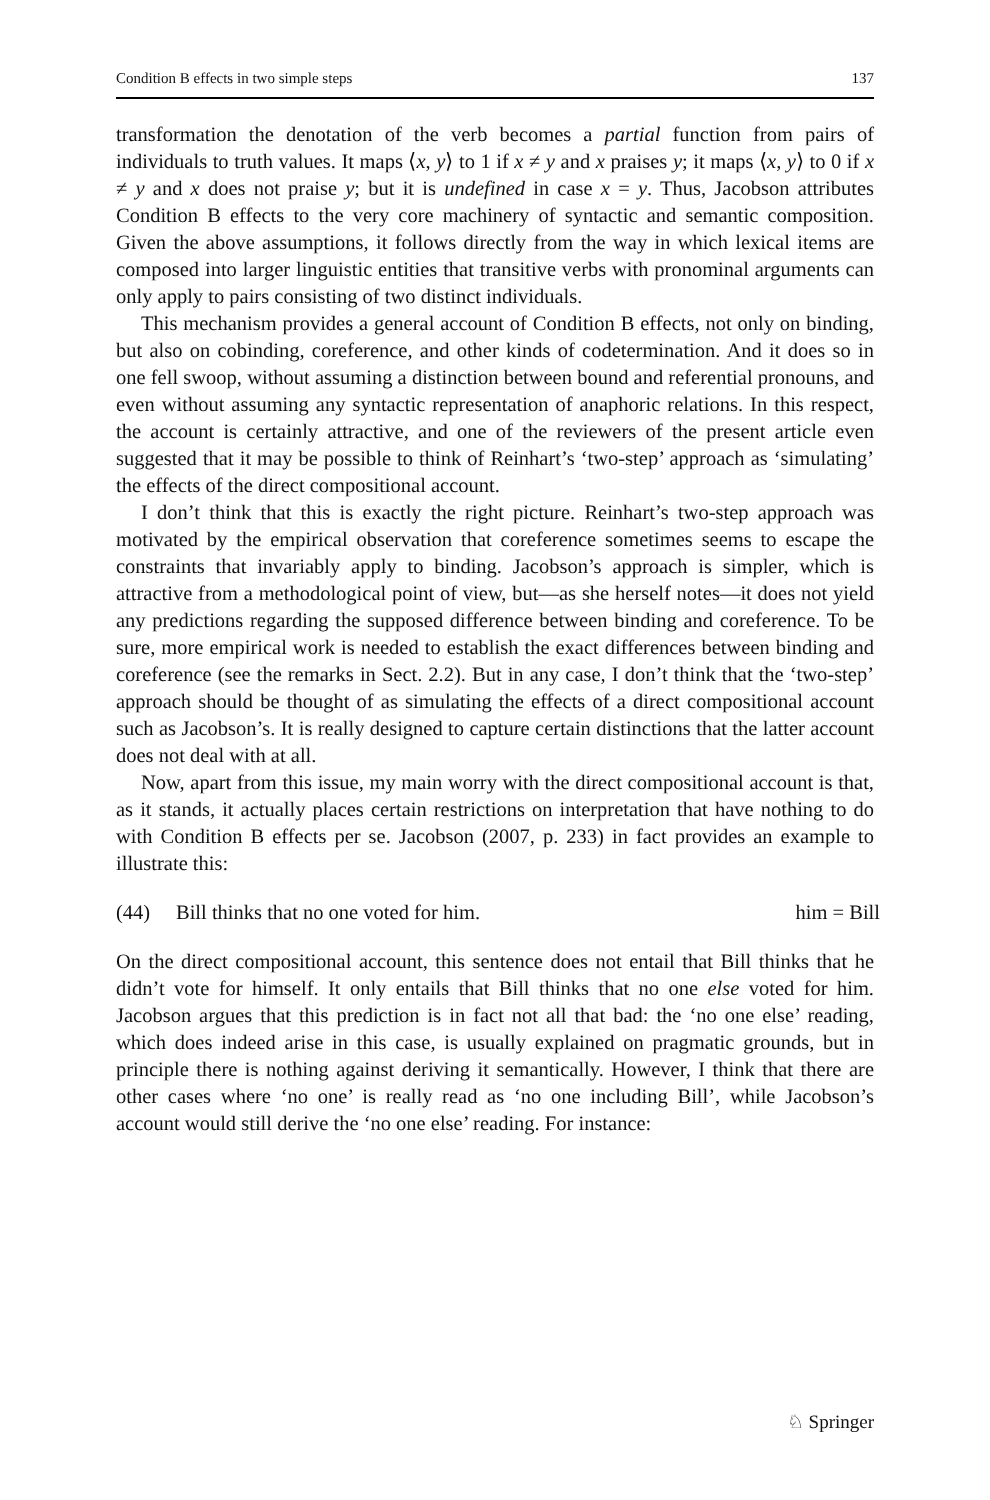Condition B effects in two simple steps 137
transformation the denotation of the verb becomes a partial function from pairs of individuals to truth values. It maps ⟨x, y⟩ to 1 if x ≠ y and x praises y; it maps ⟨x, y⟩ to 0 if x ≠ y and x does not praise y; but it is undefined in case x = y. Thus, Jacobson attributes Condition B effects to the very core machinery of syntactic and semantic composition. Given the above assumptions, it follows directly from the way in which lexical items are composed into larger linguistic entities that transitive verbs with pronominal arguments can only apply to pairs consisting of two distinct individuals.
This mechanism provides a general account of Condition B effects, not only on binding, but also on cobinding, coreference, and other kinds of codetermination. And it does so in one fell swoop, without assuming a distinction between bound and referential pronouns, and even without assuming any syntactic representation of anaphoric relations. In this respect, the account is certainly attractive, and one of the reviewers of the present article even suggested that it may be possible to think of Reinhart’s ‘two-step’ approach as ‘simulating’ the effects of the direct compositional account.
I don’t think that this is exactly the right picture. Reinhart’s two-step approach was motivated by the empirical observation that coreference sometimes seems to escape the constraints that invariably apply to binding. Jacobson’s approach is simpler, which is attractive from a methodological point of view, but—as she herself notes—it does not yield any predictions regarding the supposed difference between binding and coreference. To be sure, more empirical work is needed to establish the exact differences between binding and coreference (see the remarks in Sect. 2.2). But in any case, I don’t think that the ‘two-step’ approach should be thought of as simulating the effects of a direct compositional account such as Jacobson’s. It is really designed to capture certain distinctions that the latter account does not deal with at all.
Now, apart from this issue, my main worry with the direct compositional account is that, as it stands, it actually places certain restrictions on interpretation that have nothing to do with Condition B effects per se. Jacobson (2007, p. 233) in fact provides an example to illustrate this:
(44) Bill thinks that no one voted for him. him = Bill
On the direct compositional account, this sentence does not entail that Bill thinks that he didn’t vote for himself. It only entails that Bill thinks that no one else voted for him. Jacobson argues that this prediction is in fact not all that bad: the ‘no one else’ reading, which does indeed arise in this case, is usually explained on pragmatic grounds, but in principle there is nothing against deriving it semantically. However, I think that there are other cases where ‘no one’ is really read as ‘no one including Bill’, while Jacobson’s account would still derive the ‘no one else’ reading. For instance:
♘ Springer